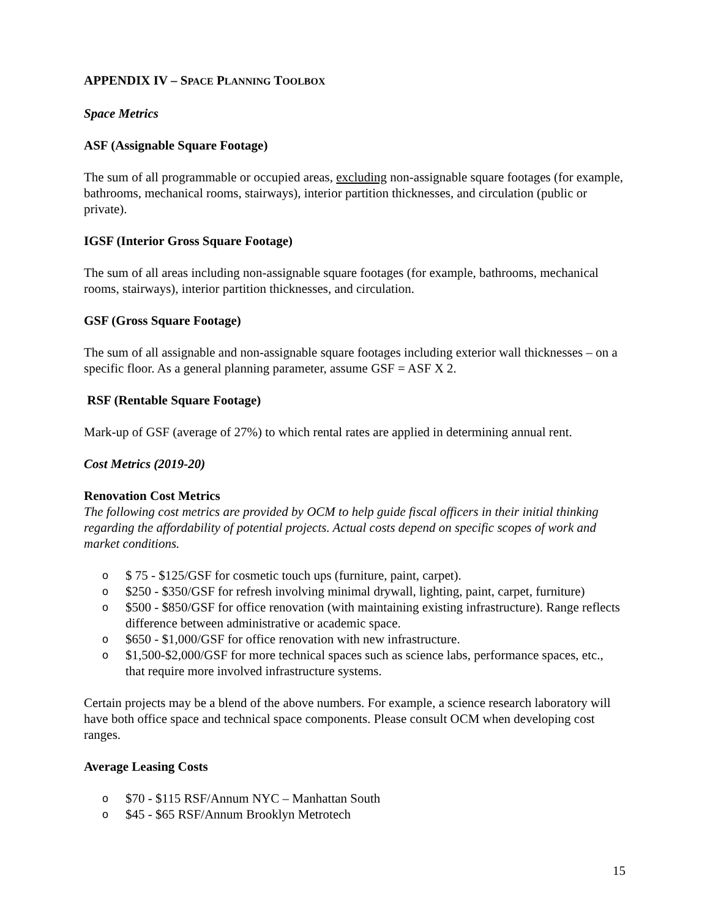APPENDIX IV – SPACE PLANNING TOOLBOX
Space Metrics
ASF (Assignable Square Footage)
The sum of all programmable or occupied areas, excluding non-assignable square footages (for example, bathrooms, mechanical rooms, stairways), interior partition thicknesses, and circulation (public or private).
IGSF (Interior Gross Square Footage)
The sum of all areas including non-assignable square footages (for example, bathrooms, mechanical rooms, stairways), interior partition thicknesses, and circulation.
GSF (Gross Square Footage)
The sum of all assignable and non-assignable square footages including exterior wall thicknesses – on a specific floor. As a general planning parameter, assume GSF = ASF X 2.
RSF (Rentable Square Footage)
Mark-up of GSF (average of 27%) to which rental rates are applied in determining annual rent.
Cost Metrics (2019-20)
Renovation Cost Metrics
The following cost metrics are provided by OCM to help guide fiscal officers in their initial thinking regarding the affordability of potential projects. Actual costs depend on specific scopes of work and market conditions.
o $ 75 - $125/GSF for cosmetic touch ups (furniture, paint, carpet).
o $250 - $350/GSF for refresh involving minimal drywall, lighting, paint, carpet, furniture)
o $500 - $850/GSF for office renovation (with maintaining existing infrastructure). Range reflects difference between administrative or academic space.
o $650 - $1,000/GSF for office renovation with new infrastructure.
o $1,500-$2,000/GSF for more technical spaces such as science labs, performance spaces, etc., that require more involved infrastructure systems.
Certain projects may be a blend of the above numbers. For example, a science research laboratory will have both office space and technical space components. Please consult OCM when developing cost ranges.
Average Leasing Costs
o $70 - $115 RSF/Annum NYC – Manhattan South
o $45 - $65 RSF/Annum Brooklyn Metrotech
15